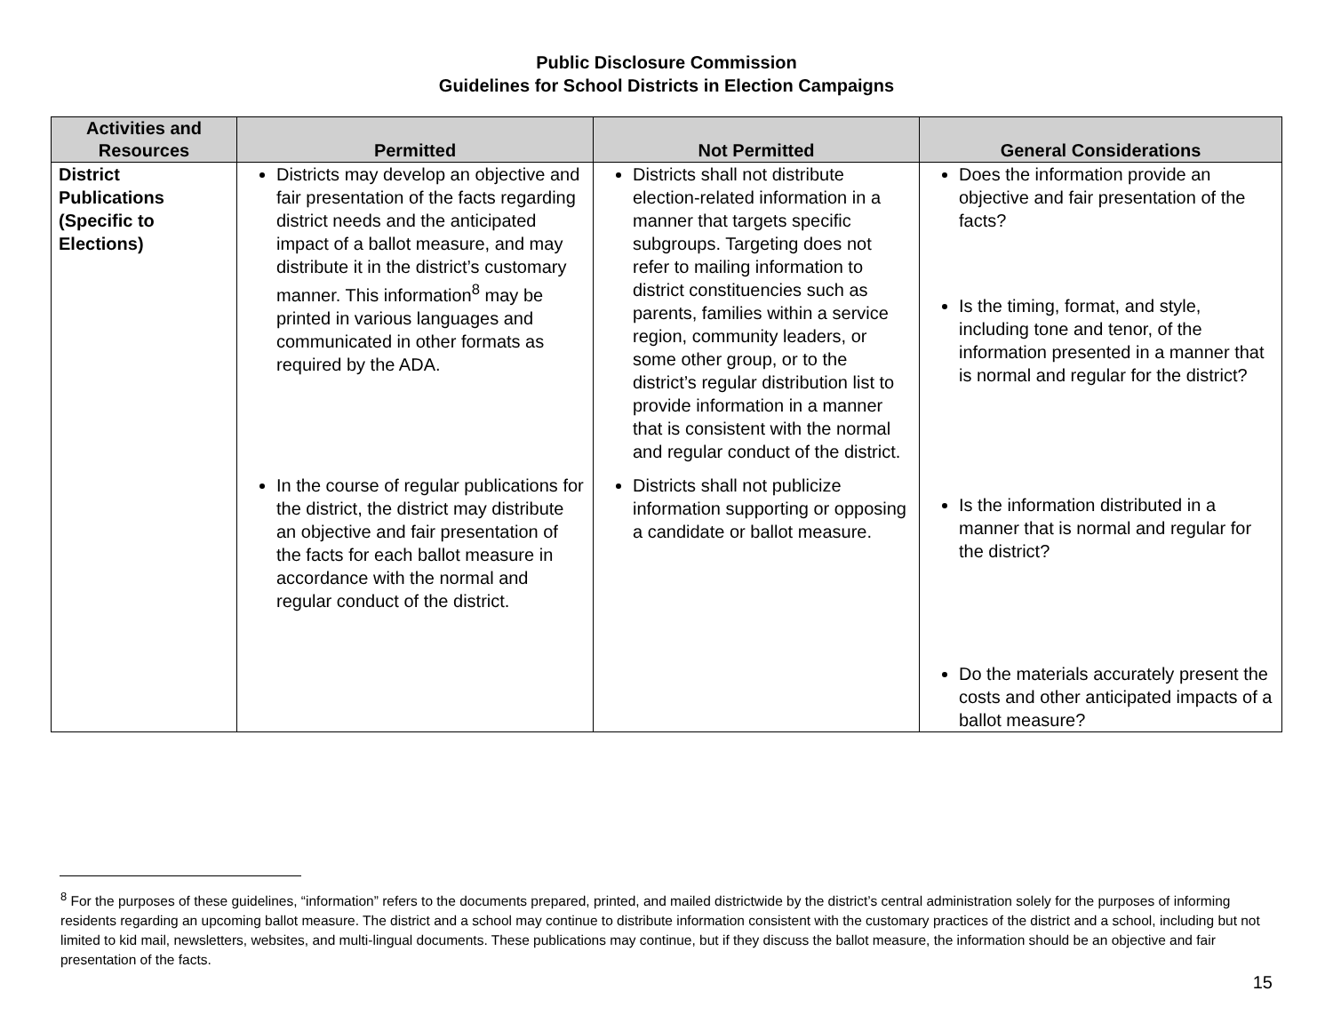Public Disclosure Commission
Guidelines for School Districts in Election Campaigns
| Activities and Resources | Permitted | Not Permitted | General Considerations |
| --- | --- | --- | --- |
| District Publications (Specific to Elections) | Districts may develop an objective and fair presentation of the facts regarding district needs and the anticipated impact of a ballot measure, and may distribute it in the district’s customary manner. This information<sup>8</sup> may be printed in various languages and communicated in other formats as required by the ADA. In the course of regular publications for the district, the district may distribute an objective and fair presentation of the facts for each ballot measure in accordance with the normal and regular conduct of the district. | Districts shall not distribute election-related information in a manner that targets specific subgroups. Targeting does not refer to mailing information to district constituencies such as parents, families within a service region, community leaders, or some other group, or to the district’s regular distribution list to provide information in a manner that is consistent with the normal and regular conduct of the district. Districts shall not publicize information supporting or opposing a candidate or ballot measure. | Does the information provide an objective and fair presentation of the facts? Is the timing, format, and style, including tone and tenor, of the information presented in a manner that is normal and regular for the district? Is the information distributed in a manner that is normal and regular for the district? Do the materials accurately present the costs and other anticipated impacts of a ballot measure? |
<sup>8</sup> For the purposes of these guidelines, “information” refers to the documents prepared, printed, and mailed districtwide by the district’s central administration solely for the purposes of informing residents regarding an upcoming ballot measure. The district and a school may continue to distribute information consistent with the customary practices of the district and a school, including but not limited to kid mail, newsletters, websites, and multi-lingual documents. These publications may continue, but if they discuss the ballot measure, the information should be an objective and fair presentation of the facts.
15